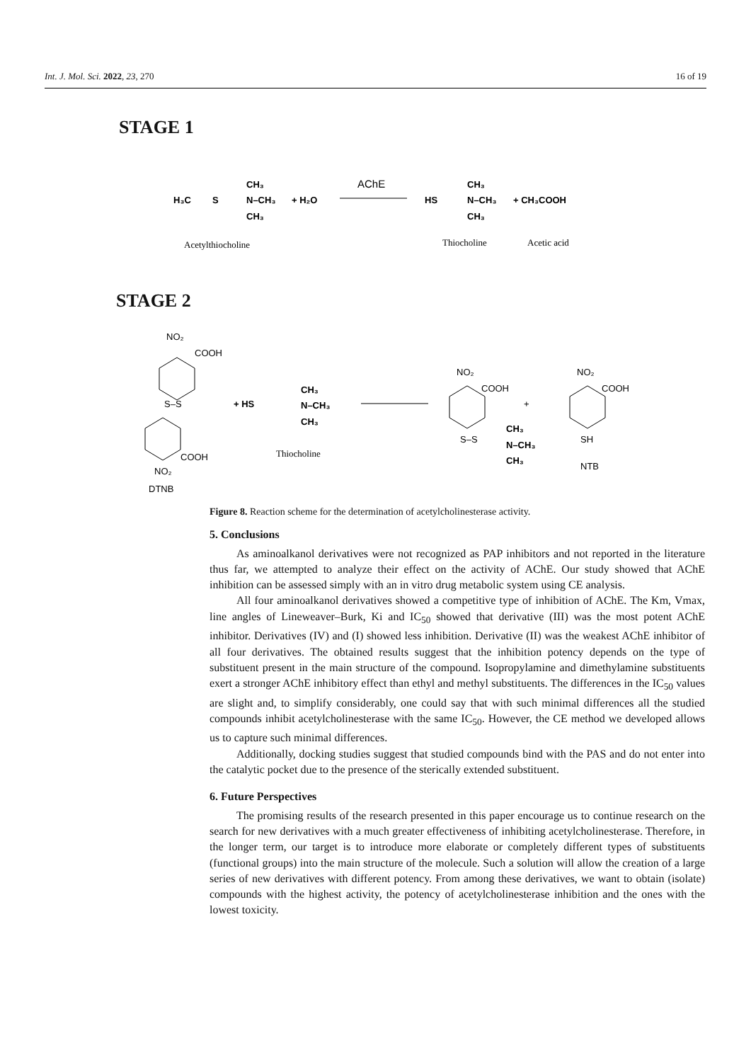Int. J. Mol. Sci. 2022, 23, 270 16 of 19
STAGE 1
H₃C
S
CH₃
N–CH₃
CH₃
+ H₂O
AChE
HS
CH₃
N–CH₃
+ CH₃COOH
CH₃
Acetylthiocholine
Thiocholine
Acetic acid
NO₂
COOH
S–S
COOH
NO₂
DTNB
+ HS
CH₃
N–CH₃
CH₃
Thiocholine
NO₂
COOH
S–S
CH₃
N–CH₃
CH₃
+
NO₂
COOH
SH
NTB
STAGE 2
Figure 8. Reaction scheme for the determination of acetylcholinesterase activity.
5. Conclusions
As aminoalkanol derivatives were not recognized as PAP inhibitors and not reported in the literature thus far, we attempted to analyze their effect on the activity of AChE. Our study showed that AChE inhibition can be assessed simply with an in vitro drug metabolic system using CE analysis.
All four aminoalkanol derivatives showed a competitive type of inhibition of AChE. The Km, Vmax, line angles of Lineweaver–Burk, Ki and IC<sub>50</sub> showed that derivative (III) was the most potent AChE inhibitor. Derivatives (IV) and (I) showed less inhibition. Derivative (II) was the weakest AChE inhibitor of all four derivatives. The obtained results suggest that the inhibition potency depends on the type of substituent present in the main structure of the compound. Isopropylamine and dimethylamine substituents exert a stronger AChE inhibitory effect than ethyl and methyl substituents. The differences in the IC<sub>50</sub> values are slight and, to simplify considerably, one could say that with such minimal differences all the studied compounds inhibit acetylcholinesterase with the same IC<sub>50</sub>. However, the CE method we developed allows us to capture such minimal differences.
Additionally, docking studies suggest that studied compounds bind with the PAS and do not enter into the catalytic pocket due to the presence of the sterically extended substituent.
6. Future Perspectives
The promising results of the research presented in this paper encourage us to continue research on the search for new derivatives with a much greater effectiveness of inhibiting acetylcholinesterase. Therefore, in the longer term, our target is to introduce more elaborate or completely different types of substituents (functional groups) into the main structure of the molecule. Such a solution will allow the creation of a large series of new derivatives with different potency. From among these derivatives, we want to obtain (isolate) compounds with the highest activity, the potency of acetylcholinesterase inhibition and the ones with the lowest toxicity.